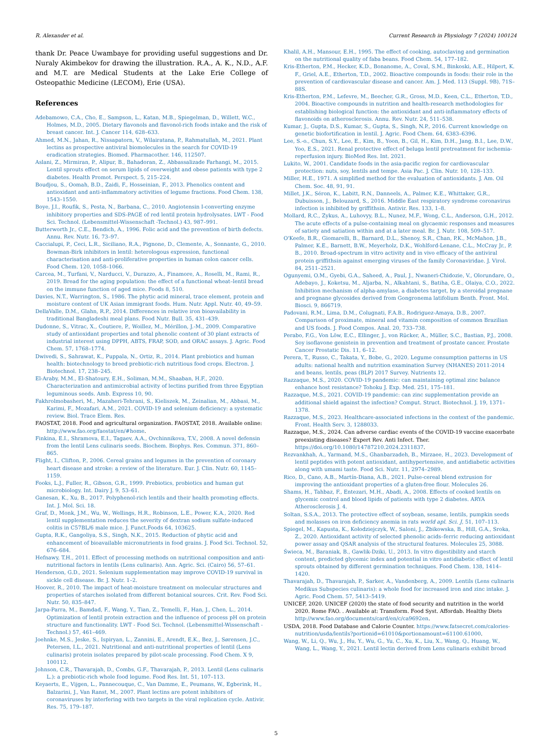R. Alexander et al. Current Research in Physiology 7 (2024) 100124
thank Dr. Peace Uwambaye for providing useful suggestions and Dr. Nuraly Akimbekov for drawing the illustration. R.A., A. K., N.D., A.F. and M.T. are Medical Students at the Lake Erie College of Osteopathic Medicine (LECOM), Erie (USA).
References
Adebamowo, C.A., Cho, E., Sampson, L., Katan, M.B., Spiegelman, D., Willett, W.C., Holmes, M.D., 2005. Dietary flavonols and flavonol-rich foods intake and the risk of breast cancer. Int. J. Cancer 114, 628–633.
Ahmed, M.N., Jahan, R., Nissapatorn, V., Wilairatana, P., Rahmatullah, M., 2021. Plant lectins as prospective antiviral biomolecules in the search for COVID-19 eradication strategies. Biomed. Pharmacother. 146, 112507.
Aslani, Z., Mirmiran, P., Alipur, B., Bahadoran, Z., Abbassalizade Farhangi, M., 2015. Lentil sprouts effect on serum lipids of overweight and obese patients with type 2 diabetes. Health Promot. Perspect. 5, 215–224.
Boudjou, S., Oomah, B.D., Zaidi, F., Hosseinian, F., 2013. Phenolics content and antioxidant and anti-inflammatory activities of legume fractions. Food Chem. 138, 1543–1550.
Boye, J.I., Roufik, S., Pesta, N., Barbana, C., 2010. Angiotensin I-converting enzyme inhibitory properties and SDS-PAGE of red lentil protein hydrolysates. LWT - Food Sci. Technol. (Lebensmittel-Wissenschaft -Technol.) 43, 987–991.
Butterworth Jr., C.E., Bendich, A., 1996. Folic acid and the prevention of birth defects. Annu. Rev. Nutr. 16, 73–97.
Caccialupi, P., Ceci, L.R., Siciliano, R.A., Pignone, D., Clemente, A., Sonnante, G., 2010. Bowman-Birk inhibitors in lentil: heterologous expression, functional characterisation and anti-proliferative properties in human colon cancer cells. Food Chem. 120, 1058–1066.
Carcea, M., Turfani, V., Narducci, V., Durazzo, A., Finamore, A., Roselli, M., Rami, R., 2019. Bread for the aging population: the effect of a functional wheat–lentil bread on the immune function of aged mice. Foods 8, 510.
Davies, N.T., Warrington, S., 1986. The phytic acid mineral, trace element, protein and moisture content of UK Asian immigrant foods. Hum. Nutr. Appl. Nutr. 40, 49–59.
DellaValle, D.M., Glahn, R.P., 2014. Differences in relative iron bioavailability in traditional Bangladeshi meal plans. Food Nutr. Bull. 35, 431–439.
Dudonne, S., Vitrac, X., Coutiere, P., Woillez, M., Mérillon, J.-M., 2009. Comparative study of antioxidant properties and total phenolic content of 30 plant extracts of industrial interest using DPPH, ABTS, FRAP, SOD, and ORAC assays. J. Agric. Food Chem. 57, 1768–1774.
Dwivedi, S., Sahrawat, K., Puppala, N., Ortiz, R., 2014. Plant prebiotics and human health: biotechnology to breed prebiotic-rich nutritious food crops. Electron. J. Biotechnol. 17, 238–245.
El-Araby, M.M., El-Shatoury, E.H., Soliman, M.M., Shaaban, H.F., 2020. Characterization and antimicrobial activity of lectins purified from three Egyptian leguminous seeds. Amb. Express 10, 90.
Fakhrolmobasheri, M., Mazaheri-Tehrani, S., Kieliszek, M., Zeinalian, M., Abbasi, M., Karimi, F., Mozafari, A.M., 2021. COVID-19 and selenium deficiency: a systematic review. Biol. Trace Elem. Res.
FAOSTAT, 2018. Food and agricultural organization. FAOSTAT, 2018. Available online: http://www.fao.org/faostat/en/#home.
Finkina, E.I., Shramova, E.I., Tagaev, A.A., Ovchinnikova, T.V., 2008. A novel defensin from the lentil Lens culinaris seeds. Biochem. Biophys. Res. Commun. 371, 860–865.
Flight, I., Clifton, P., 2006. Cereal grains and legumes in the prevention of coronary heart disease and stroke: a review of the literature. Eur. J. Clin. Nutr. 60, 1145–1159.
Fooks, L.J., Fuller, R., Gibson, G.R., 1999. Prebiotics, probiotics and human gut microbiology. Int. Dairy J. 9, 53–61.
Ganesan, K., Xu, B., 2017. Polyphenol-rich lentils and their health promoting effects. Int. J. Mol. Sci. 18.
Graf, D., Monk, J.M., Wu, W., Wellings, H.R., Robinson, L.E., Power, K.A., 2020. Red lentil supplementation reduces the severity of dextran sodium sulfate-induced colitis in C57BL/6 male mice. J. Funct.Foods 64, 103625.
Gupta, R.K., Gangoliya, S.S., Singh, N.K., 2015. Reduction of phytic acid and enhancement of bioavailable micronutrients in food grains. J. Food Sci. Technol. 52, 676–684.
Hefnawy, T.H., 2011. Effect of processing methods on nutritional composition and anti-nutritional factors in lentils (Lens culinaris). Ann. Agric. Sci. (Cairo) 56, 57–61.
Henderson, G.D., 2021. Selenium supplementation may improve COVID-19 survival in sickle cell disease. Br. J. Nutr. 1–2.
Hoover, R., 2010. The impact of heat-moisture treatment on molecular structures and properties of starches isolated from different botanical sources. Crit. Rev. Food Sci. Nutr. 50, 835–847.
Jarpa-Parra, M., Bamdad, F., Wang, Y., Tian, Z., Temelli, F., Han, J., Chen, L., 2014. Optimization of lentil protein extraction and the influence of process pH on protein structure and functionality. LWT - Food Sci. Technol. (Lebensmittel-Wissenschaft -Technol.) 57, 461–469.
Joehnke, M.S., Jeske, S., Ispiryan, L., Zannini, E., Arendt, E.K., Bez, J., Sørensen, J.C., Petersen, I.L., 2021. Nutritional and anti-nutritional properties of lentil (Lens culinaris) protein isolates prepared by pilot-scale processing. Food Chem. X 9, 100112.
Johnson, C.R., Thavarajah, D., Combs, G.F., Thavarajah, P., 2013. Lentil (Lens culinaris L.): a prebiotic-rich whole food legume. Food Res. Int. 51, 107–113.
Keyaerts, E., Vijgen, L., Pannecouque, C., Van Damme, E., Peumans, W., Egberink, H., Balzarini, J., Van Ranst, M., 2007. Plant lectins are potent inhibitors of coronaviruses by interfering with two targets in the viral replication cycle. Antivir. Res. 75, 179–187.
Khalil, A.H., Mansour, E.H., 1995. The effect of cooking, autoclaving and germination on the nutritional quality of faba beans. Food Chem. 54, 177–182.
Kris-Etherton, P.M., Hecker, K.D., Bonanome, A., Coval, S.M., Binkoski, A.E., Hilpert, K. F., Griel, A.E., Etherton, T.D., 2002. Bioactive compounds in foods: their role in the prevention of cardiovascular disease and cancer. Am. J. Med. 113 (Suppl. 9B), 71S–88S.
Kris-Etherton, P.M., Lefevre, M., Beecher, G.R., Gross, M.D., Keen, C.L., Etherton, T.D., 2004. Bioactive compounds in nutrition and health-research methodologies for establishing biological function: the antioxidant and anti-inflammatory effects of flavonoids on atherosclerosis. Annu. Rev. Nutr. 24, 511–538.
Kumar, J., Gupta, D.S., Kumar, S., Gupta, S., Singh, N.P., 2016. Current knowledge on genetic biofortification in lentil. J. Agric. Food Chem. 64, 6383–6396.
Lee, S.-o., Chun, S.Y., Lee, E., Kim, B., Yoon, B., Gil, H., Kim, D.H., Jang, B.I., Lee, D.W., Yoo, E.S., 2021. Renal protective effect of beluga lentil pretreatment for ischemia-reperfusion injury. BioMed Res. Int. 2021.
Lukito, W., 2001. Candidate foods in the asia-pacific region for cardiovascular protection: nuts, soy, lentils and tempe. Asia Pac. J. Clin. Nutr. 10, 128–133.
Miller, H.E., 1971. A simplified method for the evaluation of antioxidants. J. Am. Oil Chem. Soc. 48, 91, 91.
Millet, J.K., Séron, K., Labitt, R.N., Danneels, A., Palmer, K.E., Whittaker, G.R., Dubuisson, J., Belouzard, S., 2016. Middle East respiratory syndrome coronavirus infection is inhibited by griffithsin. Antivir. Res. 133, 1–8.
Mollard, R.C., Zykus, A., Luhovyy, B.L., Nunez, M.F., Wong, C.L., Anderson, G.H., 2012. The acute effects of a pulse-containing meal on glycaemic responses and measures of satiety and satiation within and at a later meal. Br. J. Nutr. 108, 509–517.
O'Keefe, B.R., Giomarelli, B., Barnard, D.L., Shenoy, S.R., Chan, P.K., McMahon, J.B., Palmer, K.E., Barnett, B.W., Meyerholz, D.K., Wohlford-Lenane, C.L., McCray Jr., P. B., 2010. Broad-spectrum in vitro activity and in vivo efficacy of the antiviral protein griffithsin against emerging viruses of the family Coronaviridae. J. Virol. 84, 2511–2521.
Ogunyemi, O.M., Gyebi, G.A., Saheed, A., Paul, J., Nwaneri-Chidozie, V., Olorundare, O., Adebayo, J., Koketsu, M., Aljarba, N., Alkahtani, S., Batiha, G.E., Olaiya, C.O., 2022. Inhibition mechanism of alpha-amylase, a diabetes target, by a steroidal pregnane and pregnane glycosides derived from Gongronema latifolium Benth. Front. Mol. Biosci. 9, 866719.
Padovani, R.M., Lima, D.M., Colugnati, F.A.B., Rodriguez-Amaya, D.B., 2007. Comparison of proximate, mineral and vitamin composition of common Brazilian and US foods. J. Food Compos. Anal. 20, 733–738.
Perabo, F.G., Von Löw, E.C., Ellinger, J., von Rücker, A., Müller, S.C., Bastian, P.J., 2008. Soy isoflavone genistein in prevention and treatment of prostate cancer. Prostate Cancer Prostatic Dis. 11, 6–12.
Perera, T., Russo, C., Takata, Y., Bobe, G., 2020. Legume consumption patterns in US adults: national health and nutrition examination Survey (NHANES) 2011-2014 and beans, lentils, peas (BLP) 2017 Survey. Nutrients 12.
Razzaque, M.S., 2020. COVID-19 pandemic: can maintaining optimal zinc balance enhance host resistance? Tohoku J. Exp. Med. 251, 175–181.
Razzaque, M.S., 2021. COVID-19 pandemic: can zinc supplementation provide an additional shield against the infection? Comput. Struct. Biotechnol. J. 19, 1371–1378.
Razzaque, M.S., 2023. Healthcare-associated infections in the context of the pandemic. Front. Health Serv. 3, 1288033.
Razzaque, M.S., 2024. Can adverse cardiac events of the COVID-19 vaccine exacerbate preexisting diseases? Expert Rev. Anti Infect. Ther. https://doi.org/10.1080/14787210.2024.2311837.
Rezvankhah, A., Yarmand, M.S., Ghanbarzadeh, B., Mirzaee, H., 2023. Development of lentil peptides with potent antioxidant, antihypertensive, and antidiabetic activities along with umami taste. Food Sci. Nutr. 11, 2974–2989.
Rico, D., Cano, A.B., Martín-Diana, A.B., 2021. Pulse-cereal blend extrusion for improving the antioxidant properties of a gluten-free flour. Molecules 26.
Shams, H., Tahbaz, F., Entezari, M.H., Abadi, A., 2008. Effects of cooked lentils on glycemic control and blood lipids of patients with type 2 diabetes. ARYA Atherosclerosis J. 4.
Soltan, S.S.A., 2013. The protective effect of soybean, sesame, lentils, pumpkin seeds and molasses on iron deficiency anemia in rats world apl. Sci. J, 51, 107–113.
Spiegel, M., Kapusta, K., Kołodziejczyk, W., Saloni, J., Żbikowska, B., Hill, G.A., Sroka, Z., 2020. Antioxidant activity of selected phenolic acids–ferric reducing antioxidant power assay and QSAR analysis of the structural features. Molecules 25, 3088.
Świeca, M., Baraniak, B., Gawlik-Dziki, U., 2013. In vitro digestibility and starch content, predicted glycemic index and potential in vitro antidiabetic effect of lentil sprouts obtained by different germination techniques. Food Chem. 138, 1414–1420.
Thavarajah, D., Thavarajah, P., Sarker, A., Vandenberg, A., 2009. Lentils (Lens culinaris Medikus Subspecies culinaris): a whole food for increased iron and zinc intake. J. Agric. Food Chem. 57, 5413–5419.
UNICEF, 2020. UNICEF (2020) the state of food security and nutrition in the world 2020. Rome FAO. . Available at: Transform. Food Syst. Affordab. Healthy Diets http://www.fao.org/documents/card/en/c/ca9692en.
USDA, 2018. Food Database and Calorie Counter. https://www.fatsecret.com/calories-nutrition/usda/lentils?portionid=61010&portionamount=61100.61000.
Wang, W., Li, Q., Wu, J., Hu, Y., Wu, G., Yu, C., Xu, K., Liu, X., Wang, Q., Huang, W., Wang, L., Wang, Y., 2021. Lentil lectin derived from Lens culinaris exhibit broad
5